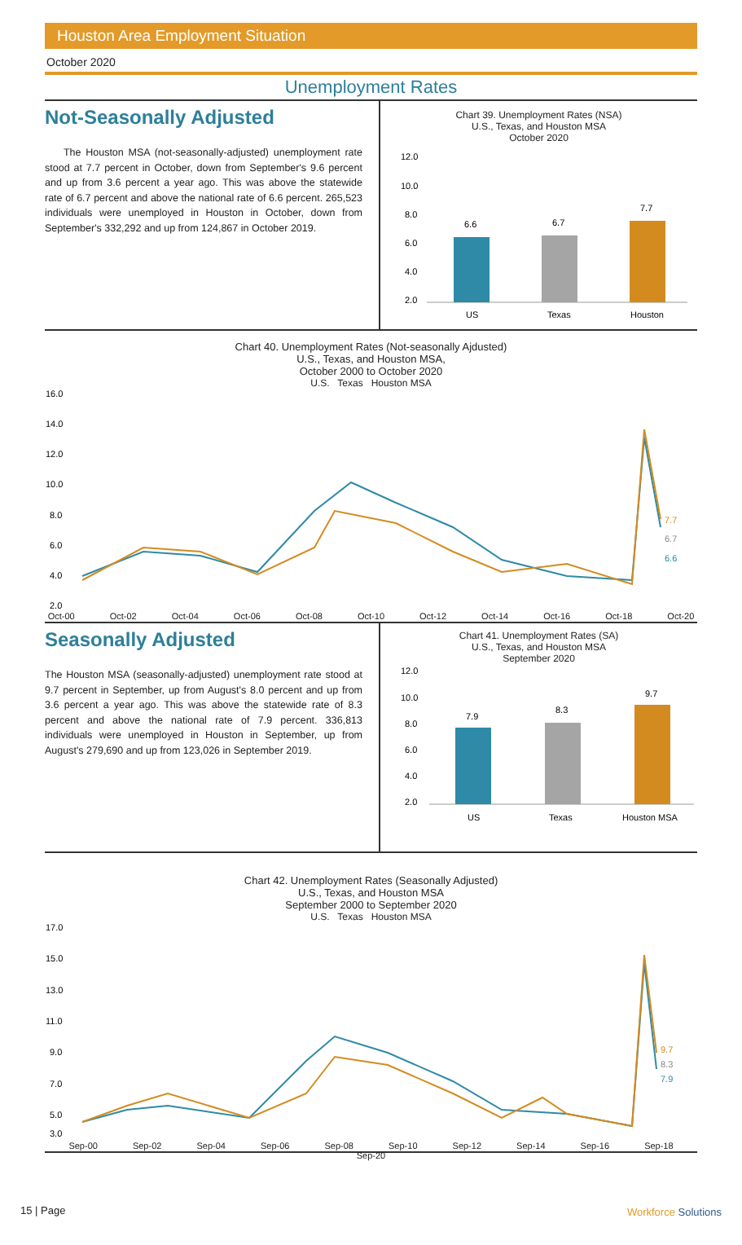Houston Area Employment Situation
October 2020
Unemployment Rates
Not-Seasonally Adjusted
The Houston MSA (not-seasonally-adjusted) unemployment rate stood at 7.7 percent in October, down from September's 9.6 percent and up from 3.6 percent a year ago. This was above the statewide rate of 6.7 percent and above the national rate of 6.6 percent. 265,523 individuals were unemployed in Houston in October, down from September's 332,292 and up from 124,867 in October 2019.
Chart 39. Unemployment Rates (NSA)
U.S., Texas, and Houston MSA
October 2020
12.0
10.0
8.0
6.0
4.0
2.0
6.6
6.7
7.7
US
Texas
Houston
Chart 40. Unemployment Rates (Not-seasonally Ajdusted)
U.S., Texas, and Houston MSA,
October 2000 to October 2020
U.S. Texas Houston MSA
16.0
14.0
12.0
10.0
8.0
6.0
4.0
2.0
7.7
6.7
6.6
Oct-00 Oct-02 Oct-04 Oct-06 Oct-08 Oct-10 Oct-12 Oct-14 Oct-16 Oct-18 Oct-20
Seasonally Adjusted
The Houston MSA (seasonally-adjusted) unemployment rate stood at 9.7 percent in September, up from August's 8.0 percent and up from 3.6 percent a year ago. This was above the statewide rate of 8.3 percent and above the national rate of 7.9 percent. 336,813 individuals were unemployed in Houston in September, up from August's 279,690 and up from 123,026 in September 2019.
Chart 41. Unemployment Rates (SA)
U.S., Texas, and Houston MSA
September 2020
12.0
10.0
8.0
6.0
4.0
2.0
7.9
8.3
9.7
US
Texas
Houston MSA
Chart 42. Unemployment Rates (Seasonally Adjusted)
U.S., Texas, and Houston MSA
September 2000 to September 2020
U.S. Texas Houston MSA
17.0
15.0
13.0
11.0
9.0
7.0
5.0
3.0
9.7
8.3
7.9
Sep-00 Sep-02 Sep-04 Sep-06 Sep-08 Sep-10 Sep-12 Sep-14 Sep-16 Sep-18 Sep-20
15 | Page Workforce Solutions